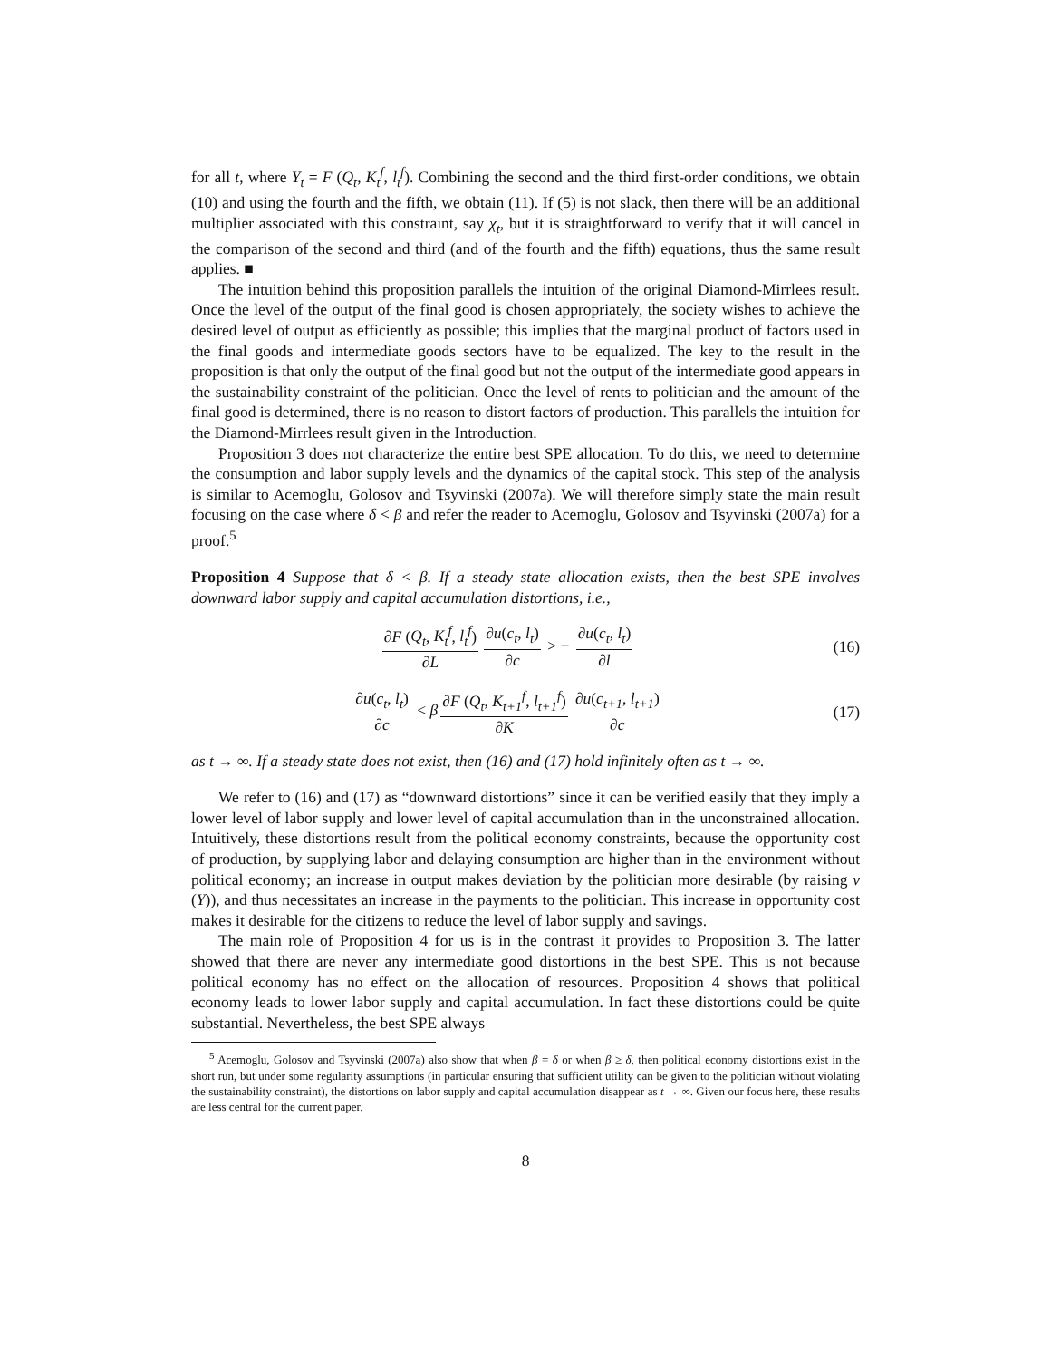for all t, where Y<sub>t</sub> = F (Q<sub>t</sub>, K<sub>t</sub><sup>f</sup>, l<sub>t</sub><sup>f</sup>). Combining the second and the third first-order conditions, we obtain (10) and using the fourth and the fifth, we obtain (11). If (5) is not slack, then there will be an additional multiplier associated with this constraint, say χ<sub>t</sub>, but it is straightforward to verify that it will cancel in the comparison of the second and third (and of the fourth and the fifth) equations, thus the same result applies. ■
The intuition behind this proposition parallels the intuition of the original Diamond-Mirrlees result. Once the level of the output of the final good is chosen appropriately, the society wishes to achieve the desired level of output as efficiently as possible; this implies that the marginal product of factors used in the final goods and intermediate goods sectors have to be equalized. The key to the result in the proposition is that only the output of the final good but not the output of the intermediate good appears in the sustainability constraint of the politician. Once the level of rents to politician and the amount of the final good is determined, there is no reason to distort factors of production. This parallels the intuition for the Diamond-Mirrlees result given in the Introduction.
Proposition 3 does not characterize the entire best SPE allocation. To do this, we need to determine the consumption and labor supply levels and the dynamics of the capital stock. This step of the analysis is similar to Acemoglu, Golosov and Tsyvinski (2007a). We will therefore simply state the main result focusing on the case where δ < β and refer the reader to Acemoglu, Golosov and Tsyvinski (2007a) for a proof.<sup>5</sup>
Proposition 4 Suppose that δ < β. If a steady state allocation exists, then the best SPE involves downward labor supply and capital accumulation distortions, i.e.,
∂F (Q<sub>t</sub>, K<sub>t</sub><sup>f</sup>, l<sub>t</sub><sup>f</sup>) ∂L ∂u(c<sub>t</sub>, l<sub>t</sub>) ∂c > − ∂u(c<sub>t</sub>, l<sub>t</sub>) ∂l
(16)
∂u(c<sub>t</sub>, l<sub>t</sub>) ∂c < β ∂F (Q<sub>t</sub>, K<sub>t+1</sub><sup>f</sup>, l<sub>t+1</sub><sup>f</sup>) ∂K ∂u(c<sub>t+1</sub>, l<sub>t+1</sub>) ∂c
(17)
as t → ∞. If a steady state does not exist, then (16) and (17) hold infinitely often as t → ∞.
We refer to (16) and (17) as “downward distortions” since it can be verified easily that they imply a lower level of labor supply and lower level of capital accumulation than in the unconstrained allocation. Intuitively, these distortions result from the political economy constraints, because the opportunity cost of production, by supplying labor and delaying consumption are higher than in the environment without political economy; an increase in output makes deviation by the politician more desirable (by raising v (Y)), and thus necessitates an increase in the payments to the politician. This increase in opportunity cost makes it desirable for the citizens to reduce the level of labor supply and savings.
The main role of Proposition 4 for us is in the contrast it provides to Proposition 3. The latter showed that there are never any intermediate good distortions in the best SPE. This is not because political economy has no effect on the allocation of resources. Proposition 4 shows that political economy leads to lower labor supply and capital accumulation. In fact these distortions could be quite substantial. Nevertheless, the best SPE always
<sup>5</sup> Acemoglu, Golosov and Tsyvinski (2007a) also show that when β = δ or when β ≥ δ, then political economy distortions exist in the short run, but under some regularity assumptions (in particular ensuring that sufficient utility can be given to the politician without violating the sustainability constraint), the distortions on labor supply and capital accumulation disappear as t → ∞. Given our focus here, these results are less central for the current paper.
8